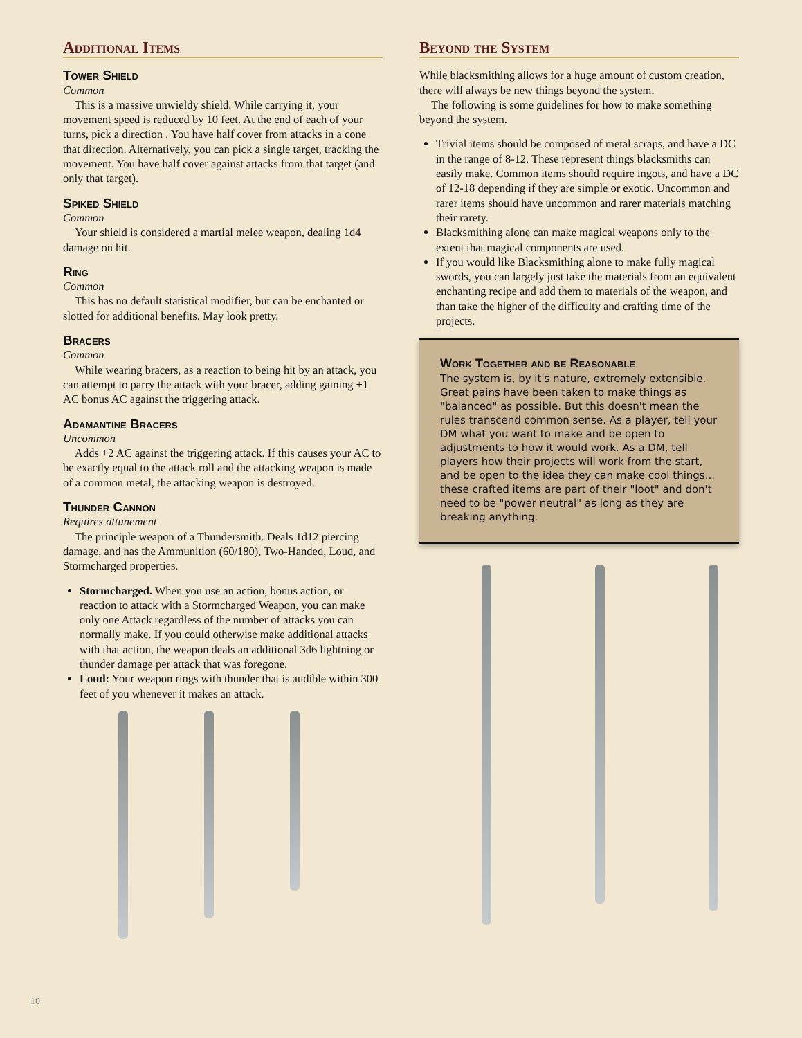Additional Items
Tower Shield
Common
This is a massive unwieldy shield. While carrying it, your movement speed is reduced by 10 feet. At the end of each of your turns, pick a direction . You have half cover from attacks in a cone that direction. Alternatively, you can pick a single target, tracking the movement. You have half cover against attacks from that target (and only that target).
Spiked Shield
Common
Your shield is considered a martial melee weapon, dealing 1d4 damage on hit.
Ring
Common
This has no default statistical modifier, but can be enchanted or slotted for additional benefits. May look pretty.
Bracers
Common
While wearing bracers, as a reaction to being hit by an attack, you can attempt to parry the attack with your bracer, adding gaining +1 AC bonus AC against the triggering attack.
Adamantine Bracers
Uncommon
Adds +2 AC against the triggering attack. If this causes your AC to be exactly equal to the attack roll and the attacking weapon is made of a common metal, the attacking weapon is destroyed.
Thunder Cannon
Requires attunement
The principle weapon of a Thundersmith. Deals 1d12 piercing damage, and has the Ammunition (60/180), Two-Handed, Loud, and Stormcharged properties.
Stormcharged. When you use an action, bonus action, or reaction to attack with a Stormcharged Weapon, you can make only one Attack regardless of the number of attacks you can normally make. If you could otherwise make additional attacks with that action, the weapon deals an additional 3d6 lightning or thunder damage per attack that was foregone.
Loud: Your weapon rings with thunder that is audible within 300 feet of you whenever it makes an attack.
Beyond the System
While blacksmithing allows for a huge amount of custom creation, there will always be new things beyond the system.
The following is some guidelines for how to make something beyond the system.
Trivial items should be composed of metal scraps, and have a DC in the range of 8-12. These represent things blacksmiths can easily make. Common items should require ingots, and have a DC of 12-18 depending if they are simple or exotic. Uncommon and rarer items should have uncommon and rarer materials matching their rarety.
Blacksmithing alone can make magical weapons only to the extent that magical components are used.
If you would like Blacksmithing alone to make fully magical swords, you can largely just take the materials from an equivalent enchanting recipe and add them to materials of the weapon, and than take the higher of the difficulty and crafting time of the projects.
Work Together and be Reasonable
The system is, by it's nature, extremely extensible. Great pains have been taken to make things as "balanced" as possible. But this doesn't mean the rules transcend common sense. As a player, tell your DM what you want to make and be open to adjustments to how it would work. As a DM, tell players how their projects will work from the start, and be open to the idea they can make cool things... these crafted items are part of their "loot" and don't need to be "power neutral" as long as they are breaking anything.
10